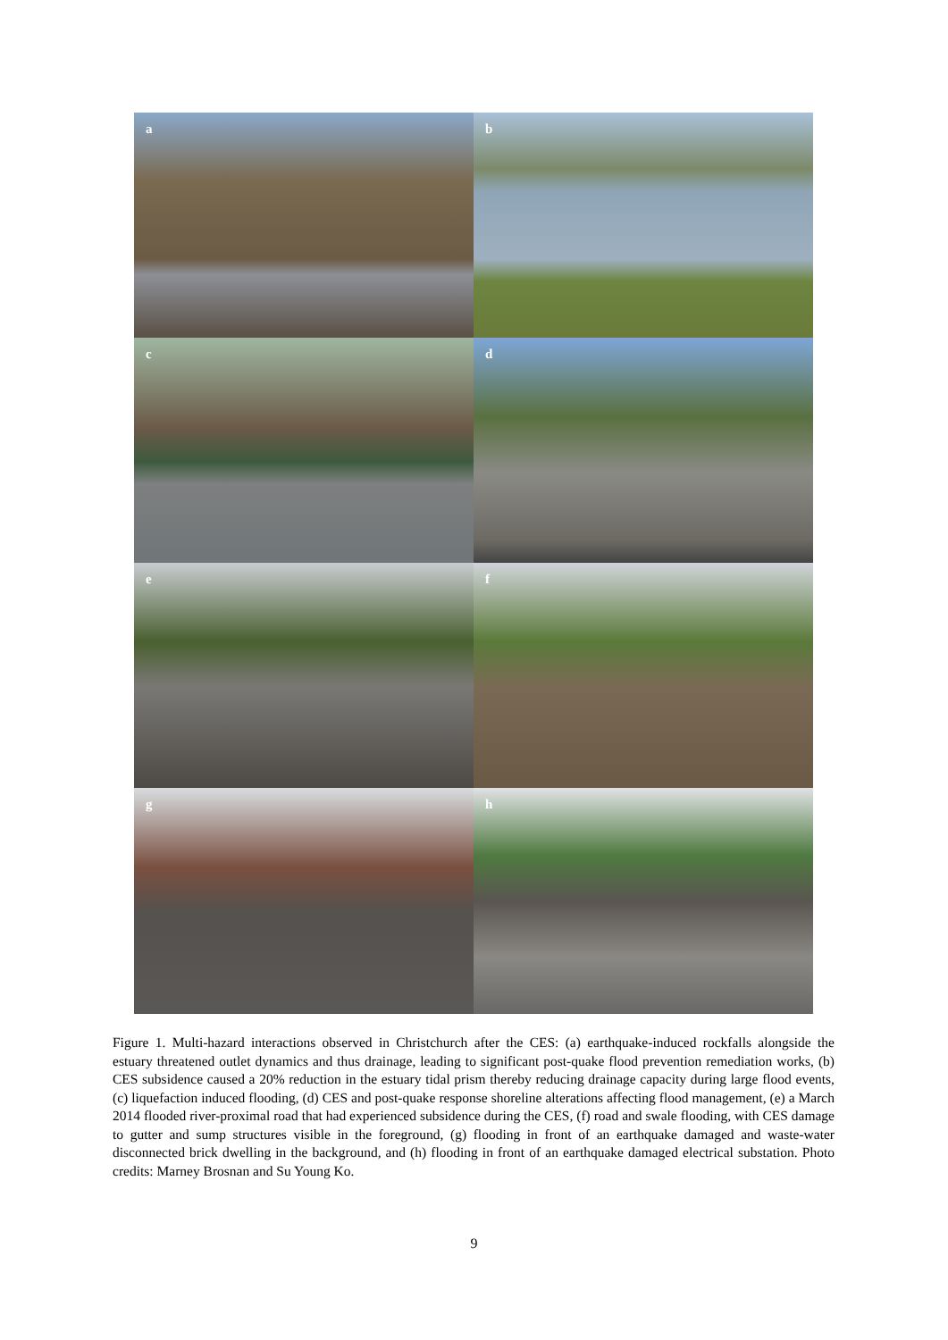a
b
c
d
e
f
g
h
Figure 1. Multi-hazard interactions observed in Christchurch after the CES: (a) earthquake-induced rockfalls alongside the estuary threatened outlet dynamics and thus drainage, leading to significant post-quake flood prevention remediation works, (b) CES subsidence caused a 20% reduction in the estuary tidal prism thereby reducing drainage capacity during large flood events, (c) liquefaction induced flooding, (d) CES and post-quake response shoreline alterations affecting flood management, (e) a March 2014 flooded river-proximal road that had experienced subsidence during the CES, (f) road and swale flooding, with CES damage to gutter and sump structures visible in the foreground, (g) flooding in front of an earthquake damaged and waste-water disconnected brick dwelling in the background, and (h) flooding in front of an earthquake damaged electrical substation. Photo credits: Marney Brosnan and Su Young Ko.
9